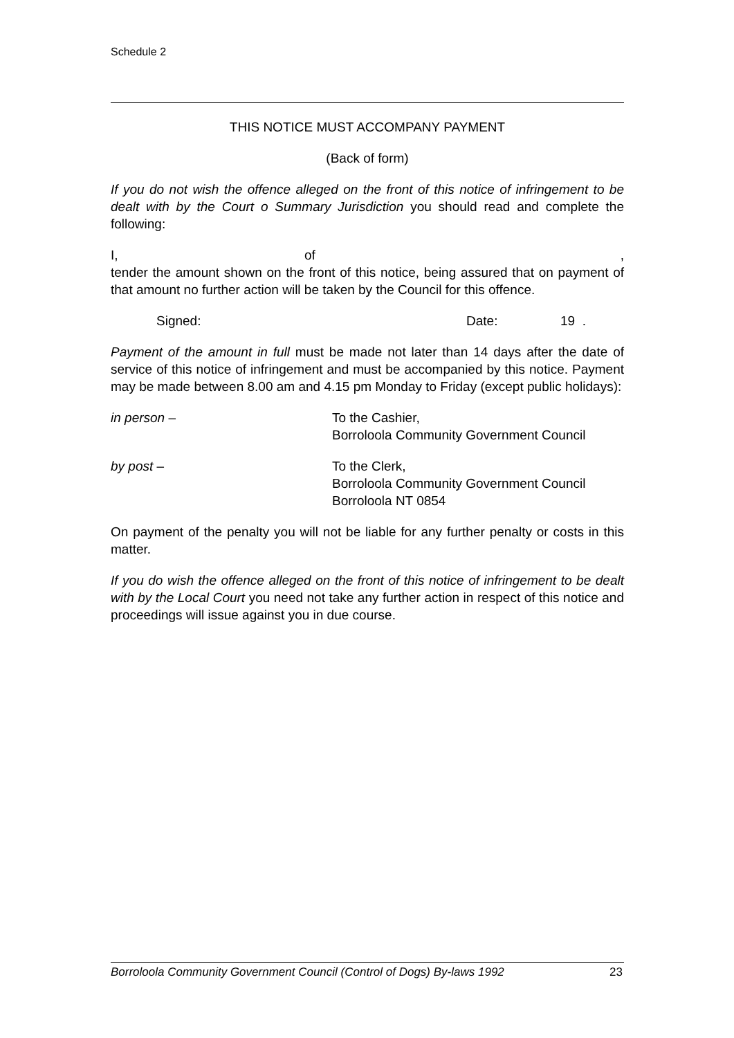Schedule 2
THIS NOTICE MUST ACCOMPANY PAYMENT
(Back of form)
If you do not wish the offence alleged on the front of this notice of infringement to be dealt with by the Court o Summary Jurisdiction you should read and complete the following:
I, of,
tender the amount shown on the front of this notice, being assured that on payment of that amount no further action will be taken by the Council for this offence.
Signed: Date: 19 .
Payment of the amount in full must be made not later than 14 days after the date of service of this notice of infringement and must be accompanied by this notice. Payment may be made between 8.00 am and 4.15 pm Monday to Friday (except public holidays):
in person – To the Cashier,
Borroloola Community Government Council
by post – To the Clerk,
Borroloola Community Government Council
Borroloola NT 0854
On payment of the penalty you will not be liable for any further penalty or costs in this matter.
If you do wish the offence alleged on the front of this notice of infringement to be dealt with by the Local Court you need not take any further action in respect of this notice and proceedings will issue against you in due course.
Borroloola Community Government Council (Control of Dogs) By-laws 1992 23